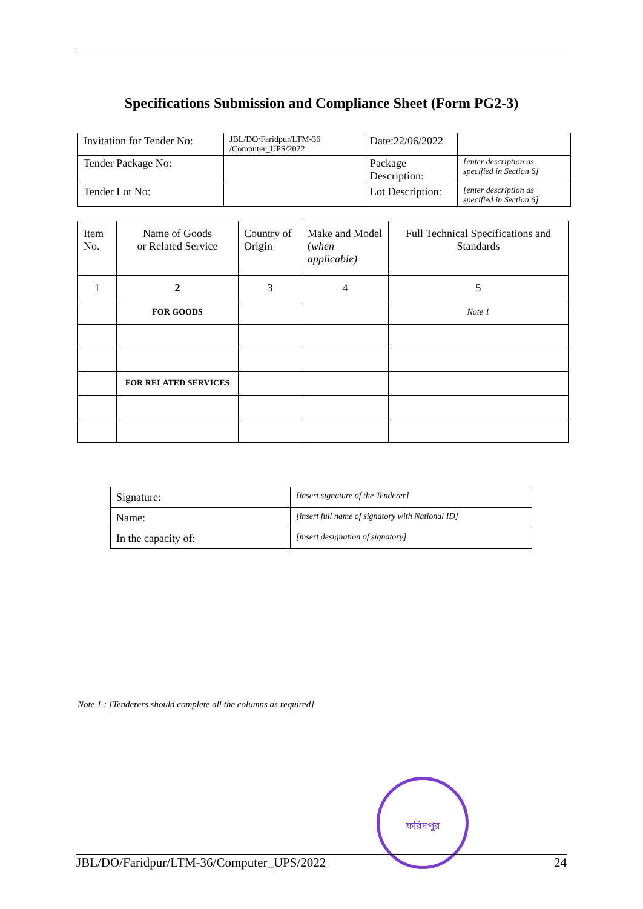Specifications Submission and Compliance Sheet (Form PG2-3)
| Invitation for Tender No: | JBL/DO/Faridpur/LTM-36 /Computer_UPS/2022 | Date:22/06/2022 | |
| Tender Package No: | | Package Description: | [enter description as specified in Section 6] |
| Tender Lot No: | | Lot Description: | [enter description as specified in Section 6] |
| Item No. | Name of Goods or Related Service | Country of Origin | Make and Model ( when applicable) | Full Technical Specifications and Standards |
| --- | --- | --- | --- | --- |
| 1 | 2 | 3 | 4 | 5 |
| | FOR GOODS | | | Note 1 |
| | FOR RELATED SERVICES | | | |
| Signature: | [insert signature of the Tenderer] |
| Name: | [insert full name of signatory with National ID] |
| In the capacity of: | [insert designation of signatory] |
Note 1 : [Tenderers should complete all the columns as required]
ফরিদপুর
JBL/DO/Faridpur/LTM-36/Computer_UPS/2022 24